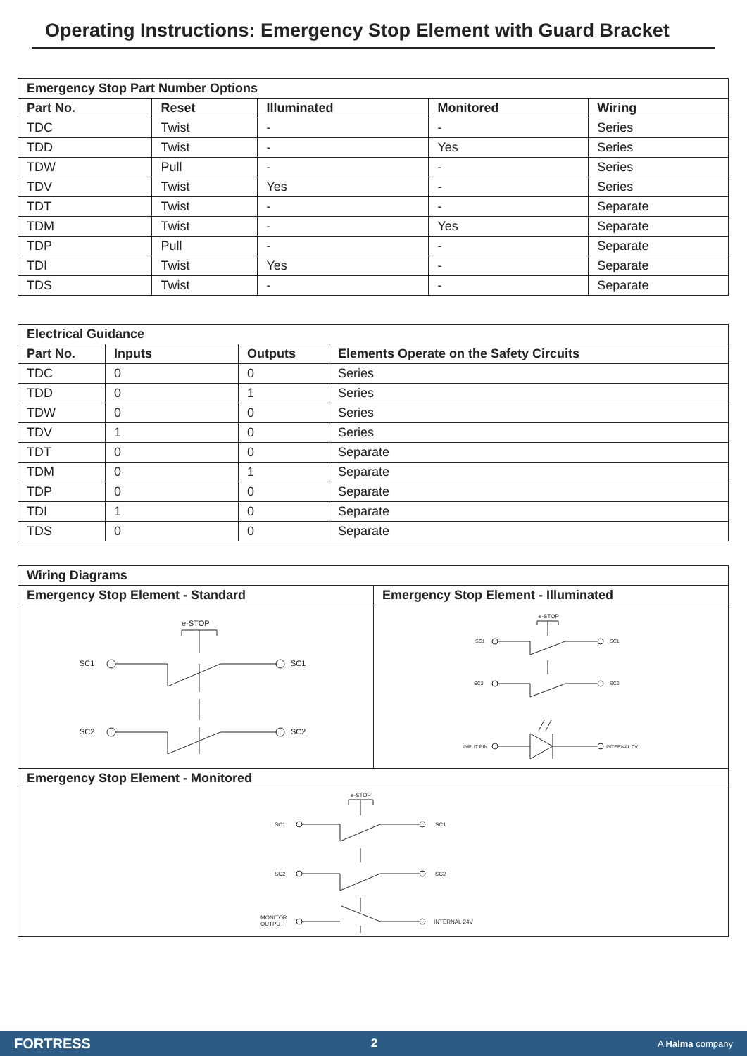Operating Instructions: Emergency Stop Element with Guard Bracket
| Emergency Stop Part Number Options | | | | |
| --- | --- | --- | --- | --- |
| Part No. | Reset | Illuminated | Monitored | Wiring |
| TDC | Twist | - | - | Series |
| TDD | Twist | - | Yes | Series |
| TDW | Pull | - | - | Series |
| TDV | Twist | Yes | - | Series |
| TDT | Twist | - | - | Separate |
| TDM | Twist | - | Yes | Separate |
| TDP | Pull | - | - | Separate |
| TDI | Twist | Yes | - | Separate |
| TDS | Twist | - | - | Separate |
| Electrical Guidance | | | |
| --- | --- | --- | --- |
| Part No. | Inputs | Outputs | Elements Operate on the Safety Circuits |
| TDC | 0 | 0 | Series |
| TDD | 0 | 1 | Series |
| TDW | 0 | 0 | Series |
| TDV | 1 | 0 | Series |
| TDT | 0 | 0 | Separate |
| TDM | 0 | 1 | Separate |
| TDP | 0 | 0 | Separate |
| TDI | 1 | 0 | Separate |
| TDS | 0 | 0 | Separate |
| Wiring Diagrams | |
| --- | --- |
| Emergency Stop Element - Standard | Emergency Stop Element - Illuminated |
| e-STOP SC1 SC1 SC2 SC2 | e-STOP SC1 SC1 SC2 SC2 INPUT PIN INTERNAL 0V |
| Emergency Stop Element - Monitored | |
| e-STOP SC1 SC1 SC2 SC2 MONITOR OUTPUT INTERNAL 24V | |
FORTRESS 2 A Halma company